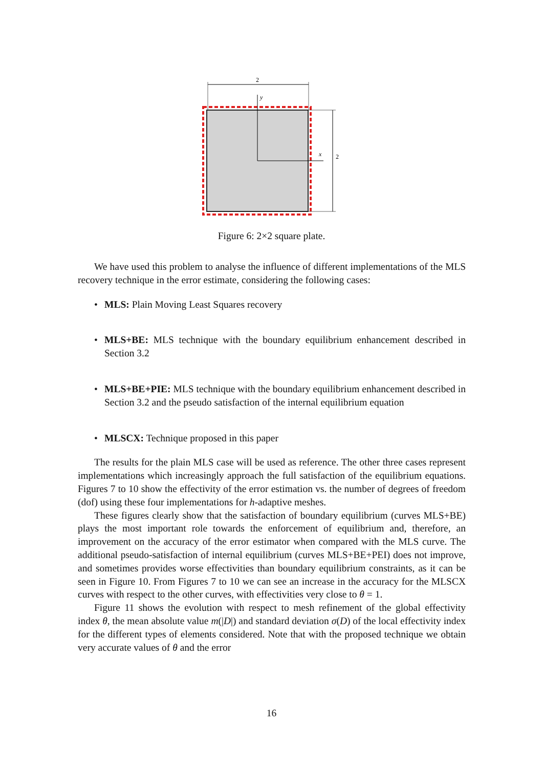2
y
x
2
Figure 6: 2×2 square plate.
We have used this problem to analyse the influence of different implementations of the MLS recovery technique in the error estimate, considering the following cases:
• MLS: Plain Moving Least Squares recovery
• MLS+BE: MLS technique with the boundary equilibrium enhancement described in Section 3.2
• MLS+BE+PIE: MLS technique with the boundary equilibrium enhancement described in Section 3.2 and the pseudo satisfaction of the internal equilibrium equation
• MLSCX: Technique proposed in this paper
The results for the plain MLS case will be used as reference. The other three cases represent implementations which increasingly approach the full satisfaction of the equilibrium equations. Figures 7 to 10 show the effectivity of the error estimation vs. the number of degrees of freedom (dof) using these four implementations for h-adaptive meshes.
These figures clearly show that the satisfaction of boundary equilibrium (curves MLS+BE) plays the most important role towards the enforcement of equilibrium and, therefore, an improvement on the accuracy of the error estimator when compared with the MLS curve. The additional pseudo-satisfaction of internal equilibrium (curves MLS+BE+PEI) does not improve, and sometimes provides worse effectivities than boundary equilibrium constraints, as it can be seen in Figure 10. From Figures 7 to 10 we can see an increase in the accuracy for the MLSCX curves with respect to the other curves, with effectivities very close to θ = 1.
Figure 11 shows the evolution with respect to mesh refinement of the global effectivity index θ, the mean absolute value m(|D|) and standard deviation σ(D) of the local effectivity index for the different types of elements considered. Note that with the proposed technique we obtain very accurate values of θ and the error
16